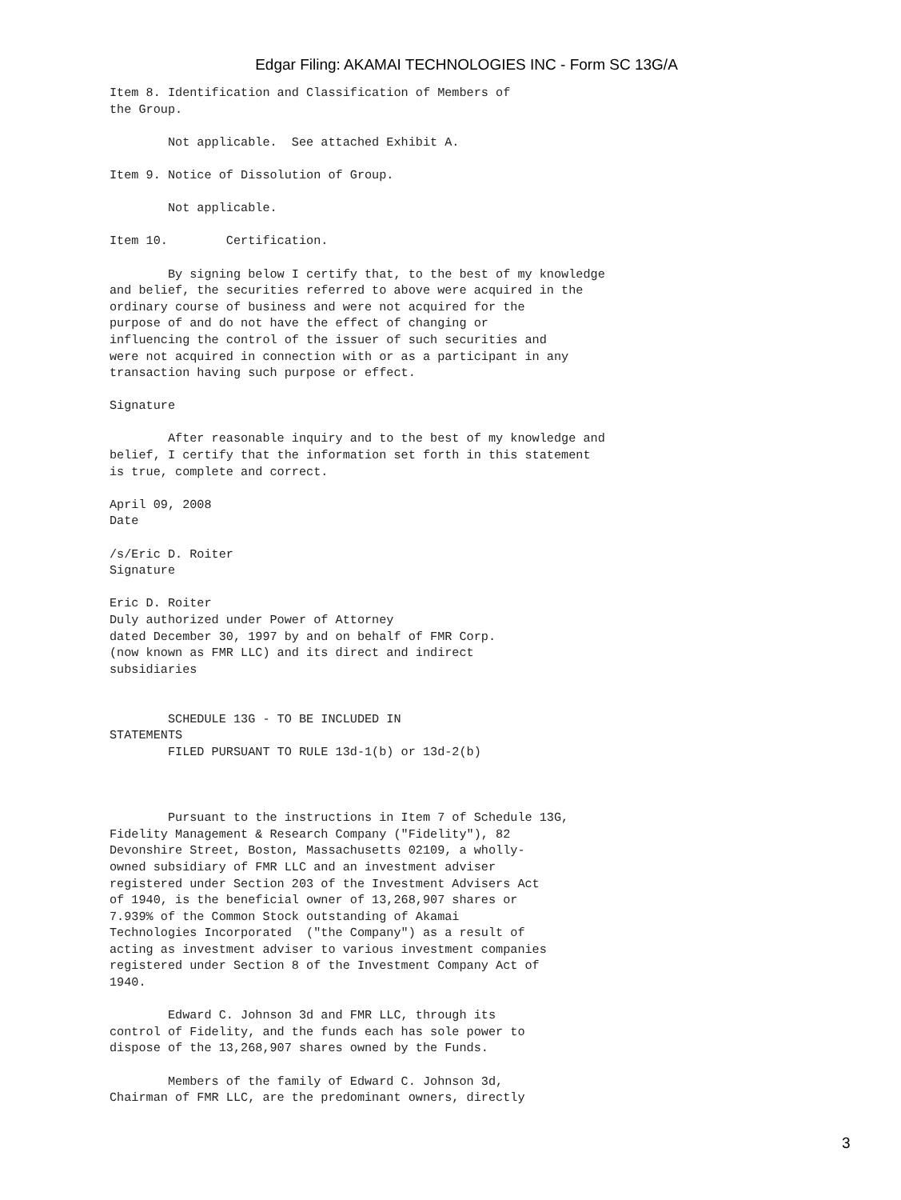Edgar Filing: AKAMAI TECHNOLOGIES INC - Form SC 13G/A
Item 8. Identification and Classification of Members of
the Group.

        Not applicable.  See attached Exhibit A.

Item 9. Notice of Dissolution of Group.

        Not applicable.

Item 10.        Certification.

        By signing below I certify that, to the best of my knowledge
and belief, the securities referred to above were acquired in the
ordinary course of business and were not acquired for the
purpose of and do not have the effect of changing or
influencing the control of the issuer of such securities and
were not acquired in connection with or as a participant in any
transaction having such purpose or effect.

Signature

        After reasonable inquiry and to the best of my knowledge and
belief, I certify that the information set forth in this statement
is true, complete and correct.

April 09, 2008
Date

/s/Eric D. Roiter
Signature

Eric D. Roiter
Duly authorized under Power of Attorney
dated December 30, 1997 by and on behalf of FMR Corp.
(now known as FMR LLC) and its direct and indirect
subsidiaries


        SCHEDULE 13G - TO BE INCLUDED IN
STATEMENTS
        FILED PURSUANT TO RULE 13d-1(b) or 13d-2(b)



        Pursuant to the instructions in Item 7 of Schedule 13G,
Fidelity Management & Research Company ("Fidelity"), 82
Devonshire Street, Boston, Massachusetts 02109, a wholly-
owned subsidiary of FMR LLC and an investment adviser
registered under Section 203 of the Investment Advisers Act
of 1940, is the beneficial owner of 13,268,907 shares or
7.939% of the Common Stock outstanding of Akamai
Technologies Incorporated  ("the Company") as a result of
acting as investment adviser to various investment companies
registered under Section 8 of the Investment Company Act of
1940.

        Edward C. Johnson 3d and FMR LLC, through its
control of Fidelity, and the funds each has sole power to
dispose of the 13,268,907 shares owned by the Funds.

        Members of the family of Edward C. Johnson 3d,
Chairman of FMR LLC, are the predominant owners, directly
3